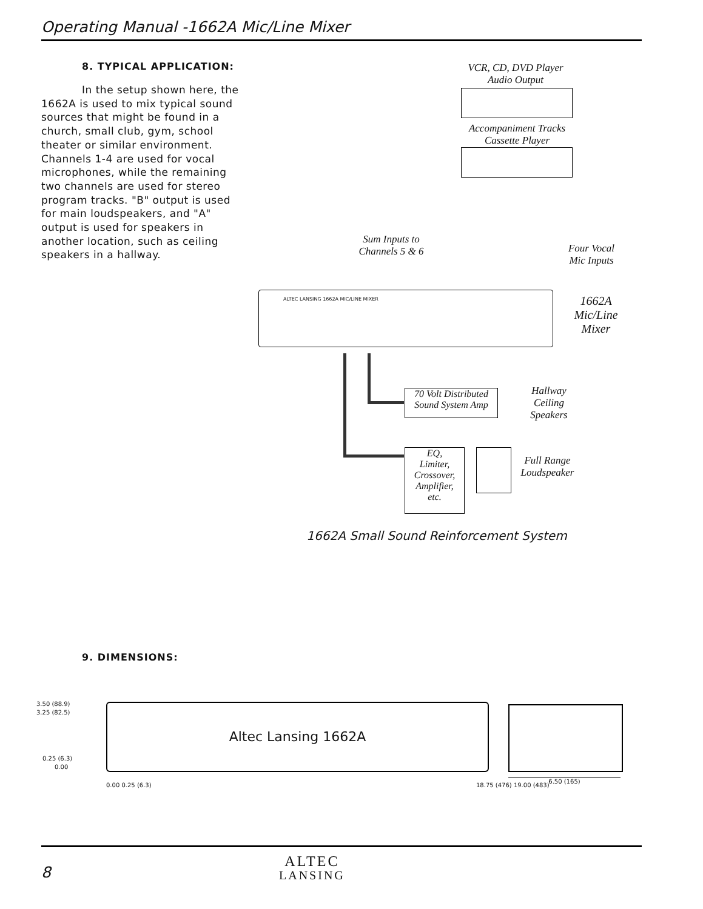Operating Manual -1662A Mic/Line Mixer
8. TYPICAL APPLICATION:
In the setup shown here, the 1662A is used to mix typical sound sources that might be found in a church, small club, gym, school theater or similar environment. Channels 1-4 are used for vocal microphones, while the remaining two channels are used for stereo program tracks. "B" output is used for main loudspeakers, and "A" output is used for speakers in another location, such as ceiling speakers in a hallway.
VCR, CD, DVD Player
Audio Output
Accompaniment Tracks
Cassette Player
Sum Inputs to
Channels 5 & 6
Four Vocal
Mic Inputs
ALTEC LANSING 1662A MIC/LINE MIXER
1662A
Mic/Line
Mixer
70 Volt Distributed
Sound System Amp
Hallway
Ceiling
Speakers
EQ,
Limiter,
Crossover,
Amplifier,
etc.
Full Range
Loudspeaker
1662A Small Sound Reinforcement System
9. DIMENSIONS:
3.50 (88.9)
3.25 (82.5)
0.25 (6.3)
0.00
Altec Lansing 1662A
0.00 0.25 (6.3) 18.75 (476) 19.00 (483)
6.50 (165)
8
ALTEC
LANSING